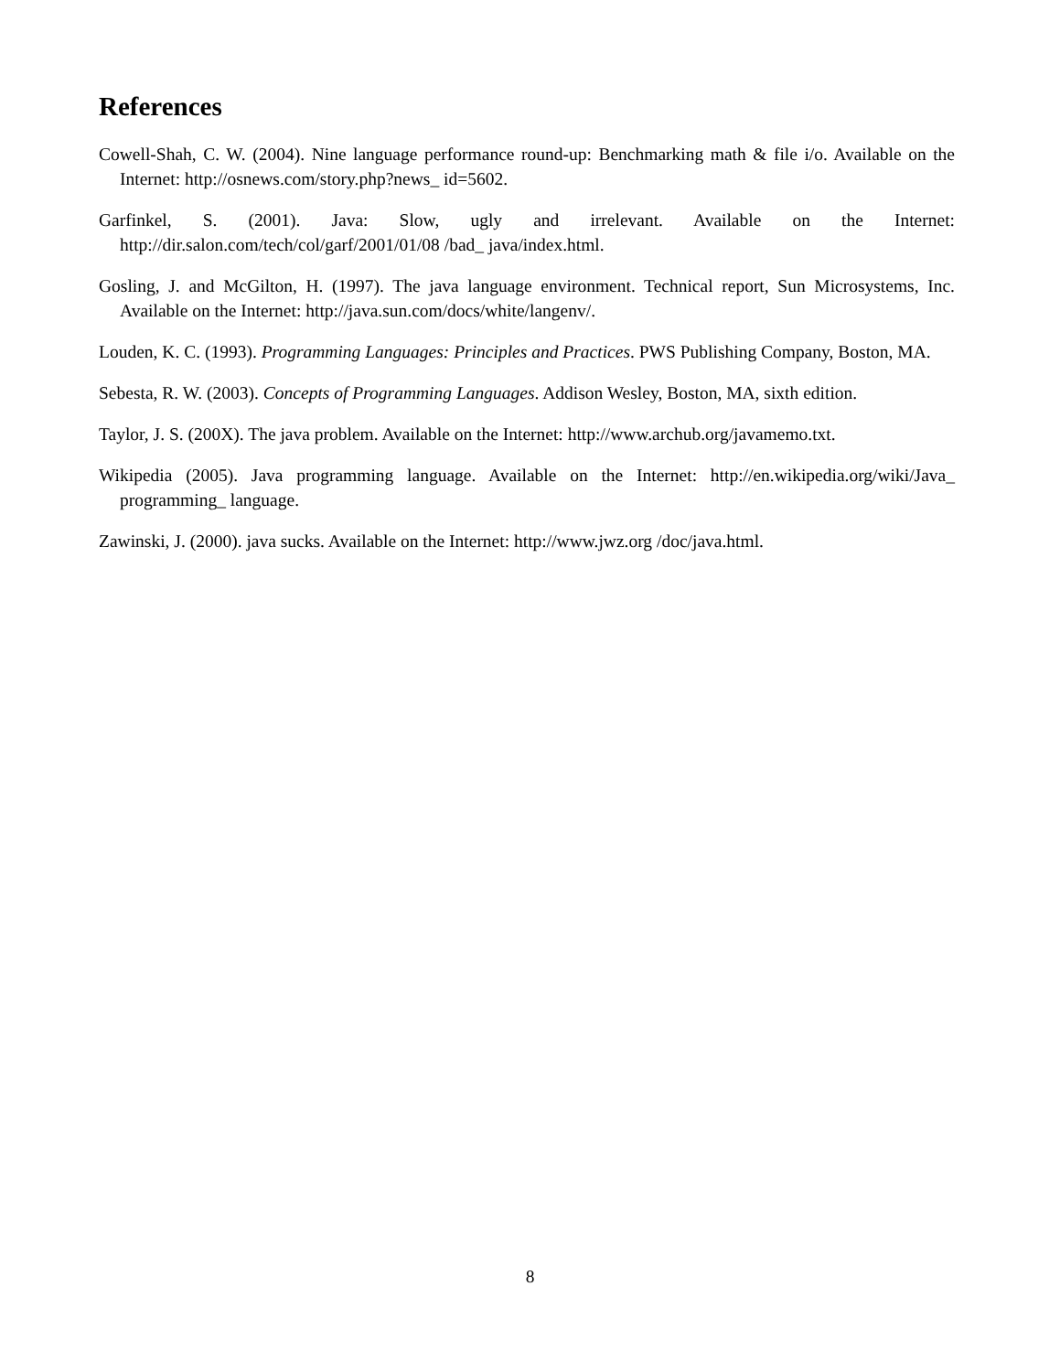References
Cowell-Shah, C. W. (2004). Nine language performance round-up: Benchmarking math & file i/o. Available on the Internet: http://osnews.com/story.php?news_ id=5602.
Garfinkel, S. (2001). Java: Slow, ugly and irrelevant. Available on the Internet: http://dir.salon.com/tech/col/garf/2001/01/08 /bad_ java/index.html.
Gosling, J. and McGilton, H. (1997). The java language environment. Technical report, Sun Microsystems, Inc. Available on the Internet: http://java.sun.com/docs/white/langenv/.
Louden, K. C. (1993). Programming Languages: Principles and Practices. PWS Publishing Company, Boston, MA.
Sebesta, R. W. (2003). Concepts of Programming Languages. Addison Wesley, Boston, MA, sixth edition.
Taylor, J. S. (200X). The java problem. Available on the Internet: http://www.archub.org/javamemo.txt.
Wikipedia (2005). Java programming language. Available on the Internet: http://en.wikipedia.org/wiki/Java_ programming_ language.
Zawinski, J. (2000). java sucks. Available on the Internet: http://www.jwz.org /doc/java.html.
8